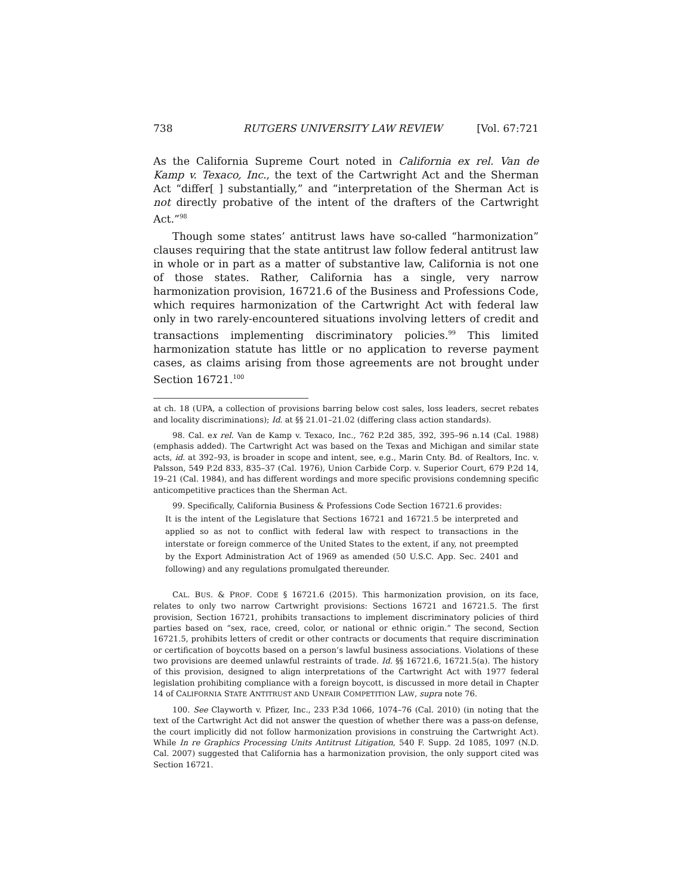738 RUTGERS UNIVERSITY LAW REVIEW [Vol. 67:721
As the California Supreme Court noted in California ex rel. Van de Kamp v. Texaco, Inc., the text of the Cartwright Act and the Sherman Act “differ[ ] substantially,” and “interpretation of the Sherman Act is not directly probative of the intent of the drafters of the Cartwright Act.”<sup>98</sup>
Though some states’ antitrust laws have so-called “harmonization” clauses requiring that the state antitrust law follow federal antitrust law in whole or in part as a matter of substantive law, California is not one of those states. Rather, California has a single, very narrow harmonization provision, 16721.6 of the Business and Professions Code, which requires harmonization of the Cartwright Act with federal law only in two rarely-encountered situations involving letters of credit and transactions implementing discriminatory policies.<sup>99</sup> This limited harmonization statute has little or no application to reverse payment cases, as claims arising from those agreements are not brought under Section 16721.<sup>100</sup>
at ch. 18 (UPA, a collection of provisions barring below cost sales, loss leaders, secret rebates and locality discriminations); Id. at §§ 21.01–21.02 (differing class action standards).
98. Cal. ex rel. Van de Kamp v. Texaco, Inc., 762 P.2d 385, 392, 395–96 n.14 (Cal. 1988) (emphasis added). The Cartwright Act was based on the Texas and Michigan and similar state acts, id. at 392–93, is broader in scope and intent, see, e.g., Marin Cnty. Bd. of Realtors, Inc. v. Palsson, 549 P.2d 833, 835–37 (Cal. 1976), Union Carbide Corp. v. Superior Court, 679 P.2d 14, 19–21 (Cal. 1984), and has different wordings and more specific provisions condemning specific anticompetitive practices than the Sherman Act.
99. Specifically, California Business & Professions Code Section 16721.6 provides:
It is the intent of the Legislature that Sections 16721 and 16721.5 be interpreted and applied so as not to conflict with federal law with respect to transactions in the interstate or foreign commerce of the United States to the extent, if any, not preempted by the Export Administration Act of 1969 as amended (50 U.S.C. App. Sec. 2401 and following) and any regulations promulgated thereunder.
CAL. BUS. & PROF. CODE § 16721.6 (2015). This harmonization provision, on its face, relates to only two narrow Cartwright provisions: Sections 16721 and 16721.5. The first provision, Section 16721, prohibits transactions to implement discriminatory policies of third parties based on “sex, race, creed, color, or national or ethnic origin.” The second, Section 16721.5, prohibits letters of credit or other contracts or documents that require discrimination or certification of boycotts based on a person’s lawful business associations. Violations of these two provisions are deemed unlawful restraints of trade. Id. §§ 16721.6, 16721.5(a). The history of this provision, designed to align interpretations of the Cartwright Act with 1977 federal legislation prohibiting compliance with a foreign boycott, is discussed in more detail in Chapter 14 of CALIFORNIA STATE ANTITRUST AND UNFAIR COMPETITION LAW, supra note 76.
100. See Clayworth v. Pfizer, Inc., 233 P.3d 1066, 1074–76 (Cal. 2010) (in noting that the text of the Cartwright Act did not answer the question of whether there was a pass-on defense, the court implicitly did not follow harmonization provisions in construing the Cartwright Act). While In re Graphics Processing Units Antitrust Litigation, 540 F. Supp. 2d 1085, 1097 (N.D. Cal. 2007) suggested that California has a harmonization provision, the only support cited was Section 16721.